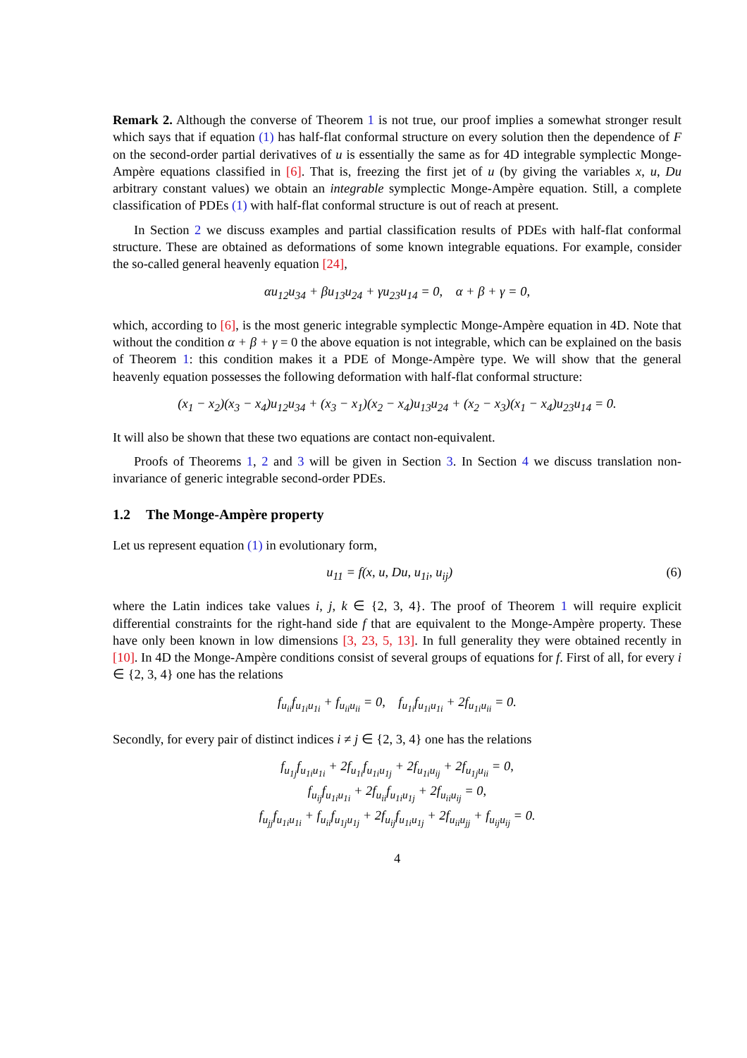Remark 2. Although the converse of Theorem 1 is not true, our proof implies a somewhat stronger result which says that if equation (1) has half-flat conformal structure on every solution then the dependence of F on the second-order partial derivatives of u is essentially the same as for 4D integrable symplectic Monge-Ampère equations classified in [6]. That is, freezing the first jet of u (by giving the variables x, u, Du arbitrary constant values) we obtain an integrable symplectic Monge-Ampère equation. Still, a complete classification of PDEs (1) with half-flat conformal structure is out of reach at present.
In Section 2 we discuss examples and partial classification results of PDEs with half-flat conformal structure. These are obtained as deformations of some known integrable equations. For example, consider the so-called general heavenly equation [24],
αu<sub>12</sub>u<sub>34</sub> + βu<sub>13</sub>u<sub>24</sub> + γu<sub>23</sub>u<sub>14</sub> = 0, α + β + γ = 0,
which, according to [6], is the most generic integrable symplectic Monge-Ampère equation in 4D. Note that without the condition α + β + γ = 0 the above equation is not integrable, which can be explained on the basis of Theorem 1: this condition makes it a PDE of Monge-Ampère type. We will show that the general heavenly equation possesses the following deformation with half-flat conformal structure:
(x<sub>1</sub> − x<sub>2</sub>)(x<sub>3</sub> − x<sub>4</sub>)u<sub>12</sub>u<sub>34</sub> + (x<sub>3</sub> − x<sub>1</sub>)(x<sub>2</sub> − x<sub>4</sub>)u<sub>13</sub>u<sub>24</sub> + (x<sub>2</sub> − x<sub>3</sub>)(x<sub>1</sub> − x<sub>4</sub>)u<sub>23</sub>u<sub>14</sub> = 0.
It will also be shown that these two equations are contact non-equivalent.
Proofs of Theorems 1, 2 and 3 will be given in Section 3. In Section 4 we discuss translation non-invariance of generic integrable second-order PDEs.
1.2 The Monge-Ampère property
Let us represent equation (1) in evolutionary form,
u<sub>11</sub> = f(x, u, Du, u<sub>1i</sub>, u<sub>ij</sub>) (6)
where the Latin indices take values i, j, k ∈ {2, 3, 4}. The proof of Theorem 1 will require explicit differential constraints for the right-hand side f that are equivalent to the Monge-Ampère property. These have only been known in low dimensions [3, 23, 5, 13]. In full generality they were obtained recently in [10]. In 4D the Monge-Ampère conditions consist of several groups of equations for f. First of all, for every i ∈ {2, 3, 4} one has the relations
f<sub>u<sub>ii</sub></sub>f<sub>u<sub>1i</sub>u<sub>1i</sub></sub> + f<sub>u<sub>ii</sub>u<sub>ii</sub></sub> = 0, f<sub>u<sub>1i</sub></sub>f<sub>u<sub>1i</sub>u<sub>1i</sub></sub> + 2f<sub>u<sub>1i</sub>u<sub>ii</sub></sub> = 0.
Secondly, for every pair of distinct indices i ≠ j ∈ {2, 3, 4} one has the relations
f<sub>u<sub>1j</sub></sub>f<sub>u<sub>1i</sub>u<sub>1i</sub></sub> + 2f<sub>u<sub>1i</sub></sub>f<sub>u<sub>1i</sub>u<sub>1j</sub></sub> + 2f<sub>u<sub>1i</sub>u<sub>ij</sub></sub> + 2f<sub>u<sub>1j</sub>u<sub>ii</sub></sub> = 0,
f<sub>u<sub>ij</sub></sub>f<sub>u<sub>1i</sub>u<sub>1i</sub></sub> + 2f<sub>u<sub>ii</sub></sub>f<sub>u<sub>1i</sub>u<sub>1j</sub></sub> + 2f<sub>u<sub>ii</sub>u<sub>ij</sub></sub> = 0,
f<sub>u<sub>jj</sub></sub>f<sub>u<sub>1i</sub>u<sub>1i</sub></sub> + f<sub>u<sub>ii</sub></sub>f<sub>u<sub>1j</sub>u<sub>1j</sub></sub> + 2f<sub>u<sub>ij</sub></sub>f<sub>u<sub>1i</sub>u<sub>1j</sub></sub> + 2f<sub>u<sub>ii</sub>u<sub>jj</sub></sub> + f<sub>u<sub>ij</sub>u<sub>ij</sub></sub> = 0.
4